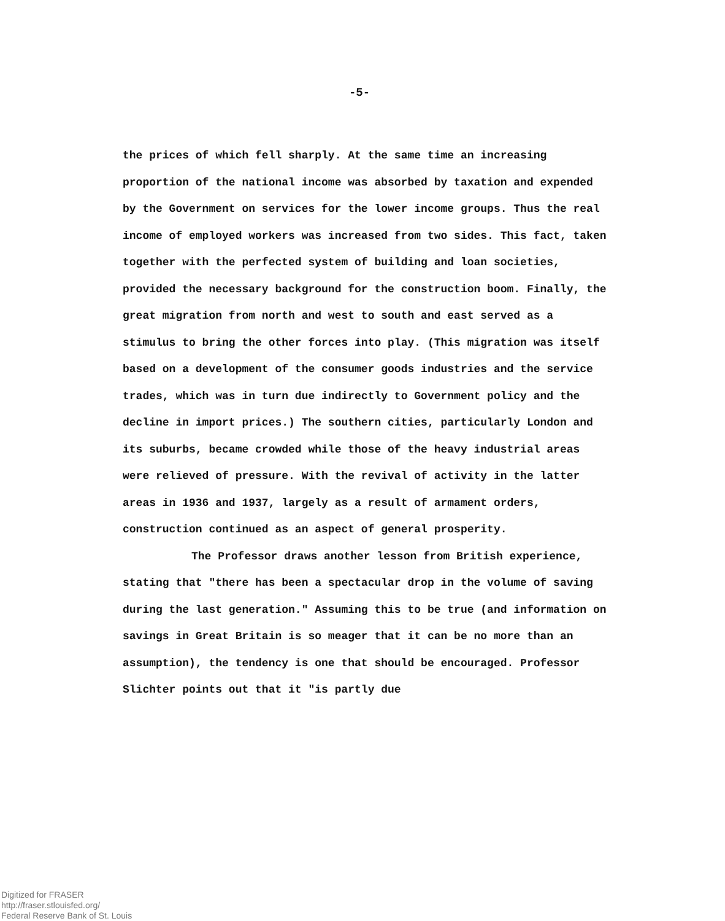-5-
the prices of which fell sharply. At the same time an increasing proportion of the national income was absorbed by taxation and expended by the Government on services for the lower income groups. Thus the real income of employed workers was increased from two sides. This fact, taken together with the perfected system of building and loan societies, provided the necessary background for the construction boom. Finally, the great migration from north and west to south and east served as a stimulus to bring the other forces into play. (This migration was itself based on a development of the consumer goods industries and the service trades, which was in turn due indirectly to Government policy and the decline in import prices.) The southern cities, particularly London and its suburbs, became crowded while those of the heavy industrial areas were relieved of pressure. With the revival of activity in the latter areas in 1936 and 1937, largely as a result of armament orders, construction continued as an aspect of general prosperity.
The Professor draws another lesson from British experience, stating that "there has been a spectacular drop in the volume of saving during the last generation." Assuming this to be true (and information on savings in Great Britain is so meager that it can be no more than an assumption), the tendency is one that should be encouraged. Professor Slichter points out that it "is partly due
Digitized for FRASER
http://fraser.stlouisfed.org/
Federal Reserve Bank of St. Louis